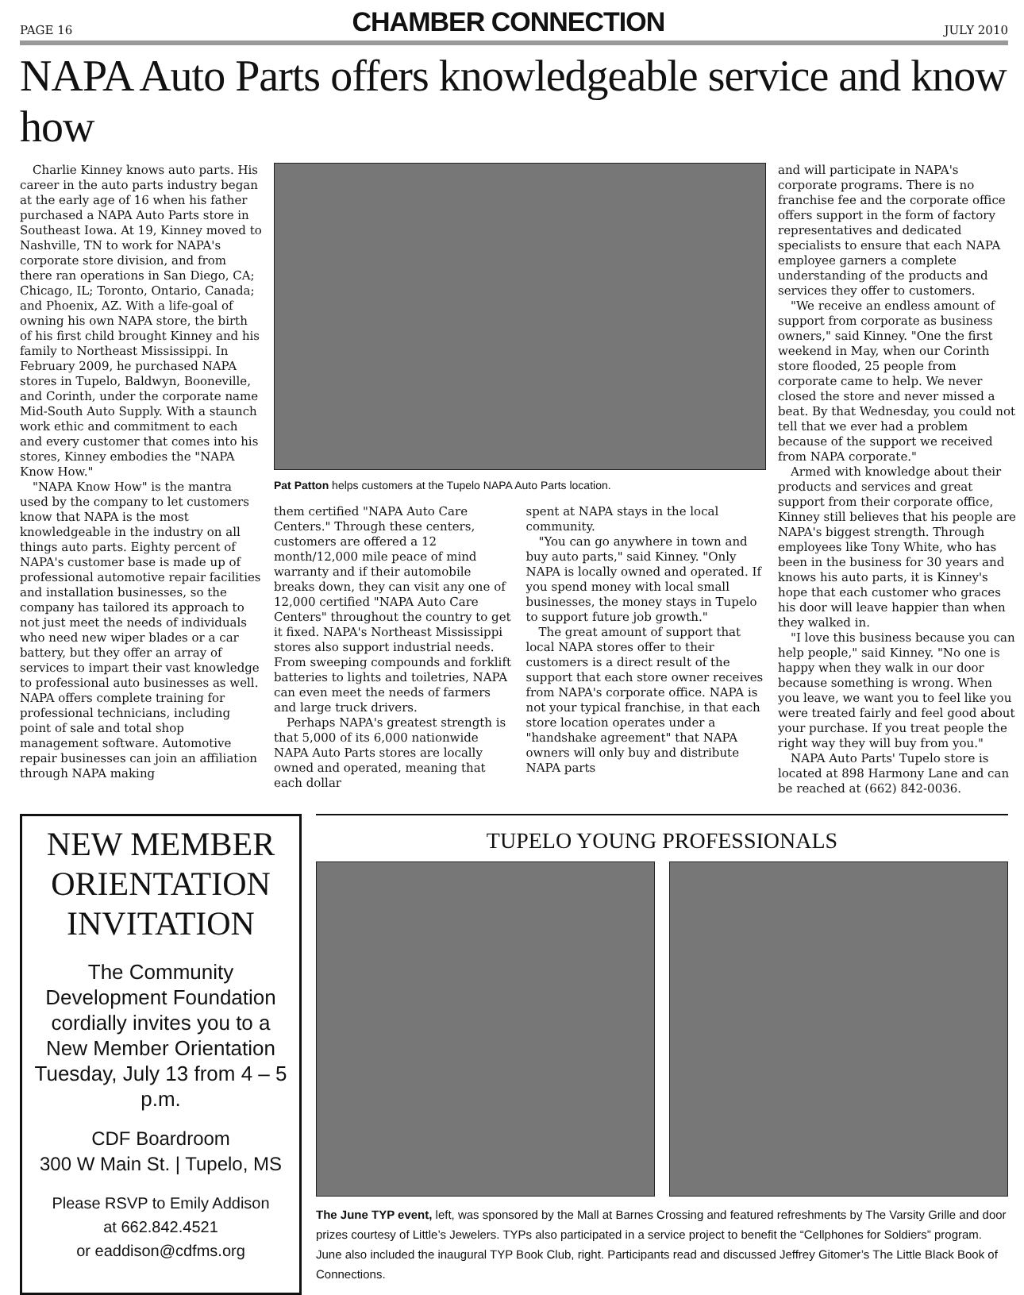PAGE 16 CHAMBER CONNECTION JULY 2010
NAPA Auto Parts offers knowledgeable service and know how
Charlie Kinney knows auto parts. His career in the auto parts industry began at the early age of 16 when his father purchased a NAPA Auto Parts store in Southeast Iowa. At 19, Kinney moved to Nashville, TN to work for NAPA's corporate store division, and from there ran operations in San Diego, CA; Chicago, IL; Toronto, Ontario, Canada; and Phoenix, AZ. With a life-goal of owning his own NAPA store, the birth of his first child brought Kinney and his family to Northeast Mississippi. In February 2009, he purchased NAPA stores in Tupelo, Baldwyn, Booneville, and Corinth, under the corporate name Mid-South Auto Supply. With a staunch work ethic and commitment to each and every customer that comes into his stores, Kinney embodies the "NAPA Know How."
"NAPA Know How" is the mantra used by the company to let customers know that NAPA is the most knowledgeable in the industry on all things auto parts. Eighty percent of NAPA's customer base is made up of professional automotive repair facilities and installation businesses, so the company has tailored its approach to not just meet the needs of individuals who need new wiper blades or a car battery, but they offer an array of services to impart their vast knowledge to professional auto businesses as well. NAPA offers complete training for professional technicians, including point of sale and total shop management software. Automotive repair businesses can join an affiliation through NAPA making
Pat Patton helps customers at the Tupelo NAPA Auto Parts location.
them certified "NAPA Auto Care Centers." Through these centers, customers are offered a 12 month/12,000 mile peace of mind warranty and if their automobile breaks down, they can visit any one of 12,000 certified "NAPA Auto Care Centers" throughout the country to get it fixed. NAPA's Northeast Mississippi stores also support industrial needs. From sweeping compounds and forklift batteries to lights and toiletries, NAPA can even meet the needs of farmers and large truck drivers.
Perhaps NAPA's greatest strength is that 5,000 of its 6,000 nationwide NAPA Auto Parts stores are locally owned and operated, meaning that each dollar
spent at NAPA stays in the local community.
"You can go anywhere in town and buy auto parts," said Kinney. "Only NAPA is locally owned and operated. If you spend money with local small businesses, the money stays in Tupelo to support future job growth."
The great amount of support that local NAPA stores offer to their customers is a direct result of the support that each store owner receives from NAPA's corporate office. NAPA is not your typical franchise, in that each store location operates under a "handshake agreement" that NAPA owners will only buy and distribute NAPA parts
and will participate in NAPA's corporate programs. There is no franchise fee and the corporate office offers support in the form of factory representatives and dedicated specialists to ensure that each NAPA employee garners a complete understanding of the products and services they offer to customers.
"We receive an endless amount of support from corporate as business owners," said Kinney. "One the first weekend in May, when our Corinth store flooded, 25 people from corporate came to help. We never closed the store and never missed a beat. By that Wednesday, you could not tell that we ever had a problem because of the support we received from NAPA corporate."
Armed with knowledge about their products and services and great support from their corporate office, Kinney still believes that his people are NAPA's biggest strength. Through employees like Tony White, who has been in the business for 30 years and knows his auto parts, it is Kinney's hope that each customer who graces his door will leave happier than when they walked in.
"I love this business because you can help people," said Kinney. "No one is happy when they walk in our door because something is wrong. When you leave, we want you to feel like you were treated fairly and feel good about your purchase. If you treat people the right way they will buy from you."
NAPA Auto Parts' Tupelo store is located at 898 Harmony Lane and can be reached at (662) 842-0036.
NEW MEMBER ORIENTATION INVITATION
The Community Development Foundation cordially invites you to a New Member Orientation Tuesday, July 13 from 4 – 5 p.m.
CDF Boardroom
300 W Main St. | Tupelo, MS
Please RSVP to Emily Addison
at 662.842.4521
or eaddison@cdfms.org
TUPELO YOUNG PROFESSIONALS
The June TYP event, left, was sponsored by the Mall at Barnes Crossing and featured refreshments by The Varsity Grille and door prizes courtesy of Little’s Jewelers. TYPs also participated in a service project to benefit the “Cellphones for Soldiers” program. June also included the inaugural TYP Book Club, right. Participants read and discussed Jeffrey Gitomer’s The Little Black Book of Connections.